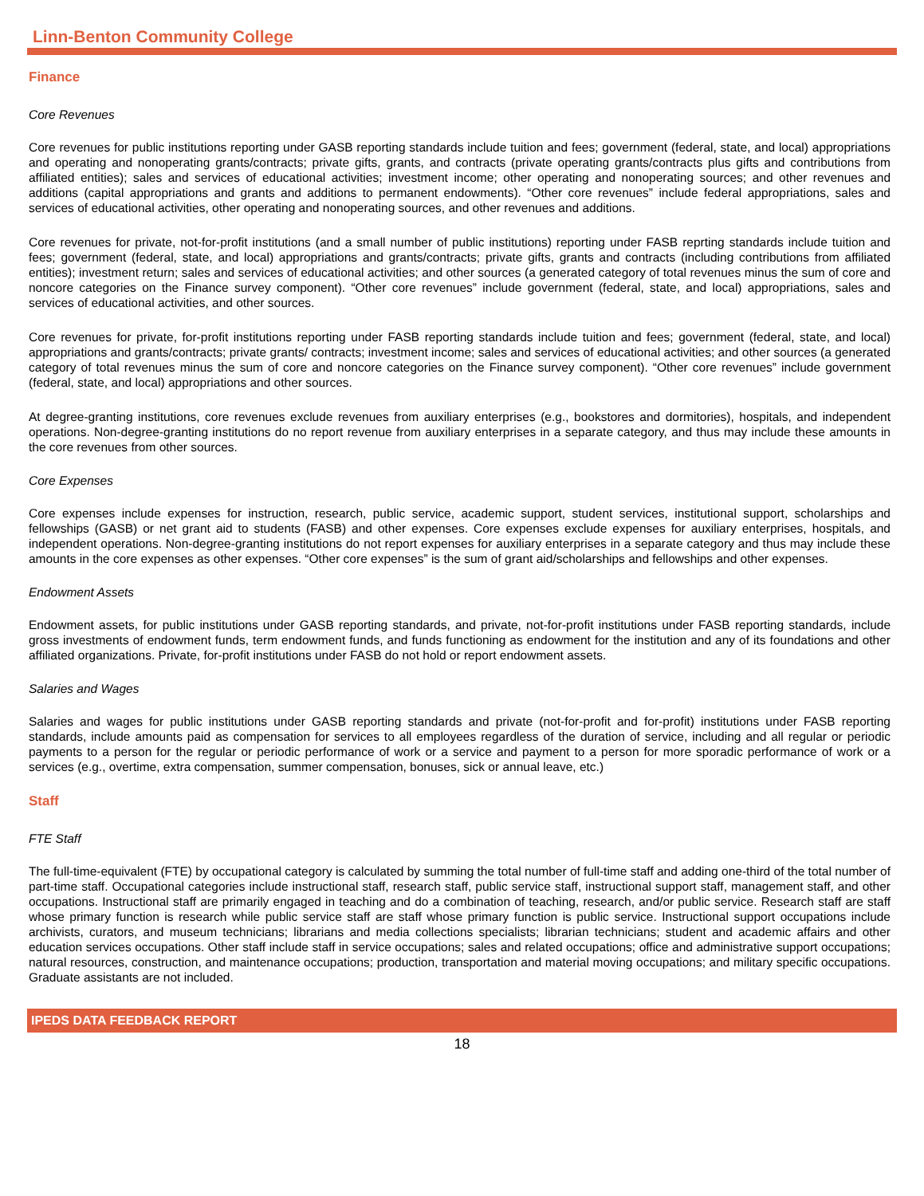Linn-Benton Community College
Finance
Core Revenues
Core revenues for public institutions reporting under GASB reporting standards include tuition and fees; government (federal, state, and local) appropriations and operating and nonoperating grants/contracts; private gifts, grants, and contracts (private operating grants/contracts plus gifts and contributions from affiliated entities); sales and services of educational activities; investment income; other operating and nonoperating sources; and other revenues and additions (capital appropriations and grants and additions to permanent endowments). “Other core revenues” include federal appropriations, sales and services of educational activities, other operating and nonoperating sources, and other revenues and additions.
Core revenues for private, not-for-profit institutions (and a small number of public institutions) reporting under FASB reprting standards include tuition and fees; government (federal, state, and local) appropriations and grants/contracts; private gifts, grants and contracts (including contributions from affiliated entities); investment return; sales and services of educational activities; and other sources (a generated category of total revenues minus the sum of core and noncore categories on the Finance survey component). “Other core revenues” include government (federal, state, and local) appropriations, sales and services of educational activities, and other sources.
Core revenues for private, for-profit institutions reporting under FASB reporting standards include tuition and fees; government (federal, state, and local) appropriations and grants/contracts; private grants/ contracts; investment income; sales and services of educational activities; and other sources (a generated category of total revenues minus the sum of core and noncore categories on the Finance survey component). “Other core revenues” include government (federal, state, and local) appropriations and other sources.
At degree-granting institutions, core revenues exclude revenues from auxiliary enterprises (e.g., bookstores and dormitories), hospitals, and independent operations. Non-degree-granting institutions do no report revenue from auxiliary enterprises in a separate category, and thus may include these amounts in the core revenues from other sources.
Core Expenses
Core expenses include expenses for instruction, research, public service, academic support, student services, institutional support, scholarships and fellowships (GASB) or net grant aid to students (FASB) and other expenses. Core expenses exclude expenses for auxiliary enterprises, hospitals, and independent operations. Non-degree-granting institutions do not report expenses for auxiliary enterprises in a separate category and thus may include these amounts in the core expenses as other expenses. “Other core expenses” is the sum of grant aid/scholarships and fellowships and other expenses.
Endowment Assets
Endowment assets, for public institutions under GASB reporting standards, and private, not-for-profit institutions under FASB reporting standards, include gross investments of endowment funds, term endowment funds, and funds functioning as endowment for the institution and any of its foundations and other affiliated organizations. Private, for-profit institutions under FASB do not hold or report endowment assets.
Salaries and Wages
Salaries and wages for public institutions under GASB reporting standards and private (not-for-profit and for-profit) institutions under FASB reporting standards, include amounts paid as compensation for services to all employees regardless of the duration of service, including and all regular or periodic payments to a person for the regular or periodic performance of work or a service and payment to a person for more sporadic performance of work or a services (e.g., overtime, extra compensation, summer compensation, bonuses, sick or annual leave, etc.)
Staff
FTE Staff
The full-time-equivalent (FTE) by occupational category is calculated by summing the total number of full-time staff and adding one-third of the total number of part-time staff. Occupational categories include instructional staff, research staff, public service staff, instructional support staff, management staff, and other occupations. Instructional staff are primarily engaged in teaching and do a combination of teaching, research, and/or public service. Research staff are staff whose primary function is research while public service staff are staff whose primary function is public service. Instructional support occupations include archivists, curators, and museum technicians; librarians and media collections specialists; librarian technicians; student and academic affairs and other education services occupations. Other staff include staff in service occupations; sales and related occupations; office and administrative support occupations; natural resources, construction, and maintenance occupations; production, transportation and material moving occupations; and military specific occupations. Graduate assistants are not included.
IPEDS DATA FEEDBACK REPORT
18